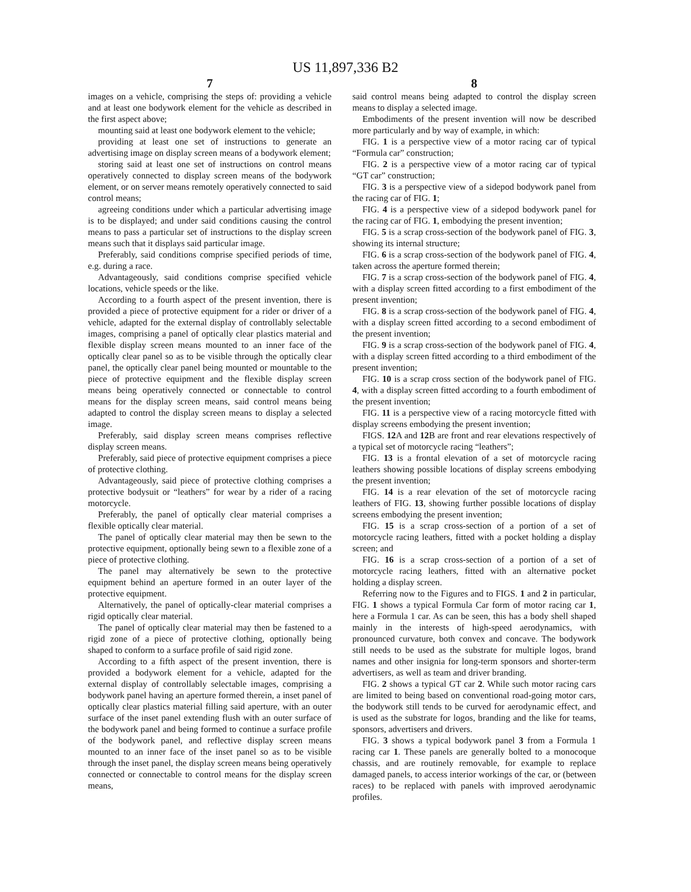US 11,897,336 B2
7
images on a vehicle, comprising the steps of: providing a vehicle and at least one bodywork element for the vehicle as described in the first aspect above;
mounting said at least one bodywork element to the vehicle;
providing at least one set of instructions to generate an advertising image on display screen means of a bodywork element;
storing said at least one set of instructions on control means operatively connected to display screen means of the bodywork element, or on server means remotely operatively connected to said control means;
agreeing conditions under which a particular advertising image is to be displayed; and under said conditions causing the control means to pass a particular set of instructions to the display screen means such that it displays said particular image.
Preferably, said conditions comprise specified periods of time, e.g. during a race.
Advantageously, said conditions comprise specified vehicle locations, vehicle speeds or the like.
According to a fourth aspect of the present invention, there is provided a piece of protective equipment for a rider or driver of a vehicle, adapted for the external display of controllably selectable images, comprising a panel of optically clear plastics material and flexible display screen means mounted to an inner face of the optically clear panel so as to be visible through the optically clear panel, the optically clear panel being mounted or mountable to the piece of protective equipment and the flexible display screen means being operatively connected or connectable to control means for the display screen means, said control means being adapted to control the display screen means to display a selected image.
Preferably, said display screen means comprises reflective display screen means.
Preferably, said piece of protective equipment comprises a piece of protective clothing.
Advantageously, said piece of protective clothing comprises a protective bodysuit or “leathers” for wear by a rider of a racing motorcycle.
Preferably, the panel of optically clear material comprises a flexible optically clear material.
The panel of optically clear material may then be sewn to the protective equipment, optionally being sewn to a flexible zone of a piece of protective clothing.
The panel may alternatively be sewn to the protective equipment behind an aperture formed in an outer layer of the protective equipment.
Alternatively, the panel of optically-clear material comprises a rigid optically clear material.
The panel of optically clear material may then be fastened to a rigid zone of a piece of protective clothing, optionally being shaped to conform to a surface profile of said rigid zone.
According to a fifth aspect of the present invention, there is provided a bodywork element for a vehicle, adapted for the external display of controllably selectable images, comprising a bodywork panel having an aperture formed therein, a inset panel of optically clear plastics material filling said aperture, with an outer surface of the inset panel extending flush with an outer surface of the bodywork panel and being formed to continue a surface profile of the bodywork panel, and reflective display screen means mounted to an inner face of the inset panel so as to be visible through the inset panel, the display screen means being operatively connected or connectable to control means for the display screen means,
8
said control means being adapted to control the display screen means to display a selected image.
Embodiments of the present invention will now be described more particularly and by way of example, in which:
FIG. 1 is a perspective view of a motor racing car of typical “Formula car” construction;
FIG. 2 is a perspective view of a motor racing car of typical “GT car” construction;
FIG. 3 is a perspective view of a sidepod bodywork panel from the racing car of FIG. 1;
FIG. 4 is a perspective view of a sidepod bodywork panel for the racing car of FIG. 1, embodying the present invention;
FIG. 5 is a scrap cross-section of the bodywork panel of FIG. 3, showing its internal structure;
FIG. 6 is a scrap cross-section of the bodywork panel of FIG. 4, taken across the aperture formed therein;
FIG. 7 is a scrap cross-section of the bodywork panel of FIG. 4, with a display screen fitted according to a first embodiment of the present invention;
FIG. 8 is a scrap cross-section of the bodywork panel of FIG. 4, with a display screen fitted according to a second embodiment of the present invention;
FIG. 9 is a scrap cross-section of the bodywork panel of FIG. 4, with a display screen fitted according to a third embodiment of the present invention;
FIG. 10 is a scrap cross section of the bodywork panel of FIG. 4, with a display screen fitted according to a fourth embodiment of the present invention;
FIG. 11 is a perspective view of a racing motorcycle fitted with display screens embodying the present invention;
FIGS. 12 A and 12 B are front and rear elevations respectively of a typical set of motorcycle racing “leathers”;
FIG. 13 is a frontal elevation of a set of motorcycle racing leathers showing possible locations of display screens embodying the present invention;
FIG. 14 is a rear elevation of the set of motorcycle racing leathers of FIG. 13, showing further possible locations of display screens embodying the present invention;
FIG. 15 is a scrap cross-section of a portion of a set of motorcycle racing leathers, fitted with a pocket holding a display screen; and
FIG. 16 is a scrap cross-section of a portion of a set of motorcycle racing leathers, fitted with an alternative pocket holding a display screen.
Referring now to the Figures and to FIGS. 1 and 2 in particular, FIG. 1 shows a typical Formula Car form of motor racing car 1, here a Formula 1 car. As can be seen, this has a body shell shaped mainly in the interests of high-speed aerodynamics, with pronounced curvature, both convex and concave. The bodywork still needs to be used as the substrate for multiple logos, brand names and other insignia for long-term sponsors and shorter-term advertisers, as well as team and driver branding.
FIG. 2 shows a typical GT car 2. While such motor racing cars are limited to being based on conventional road-going motor cars, the bodywork still tends to be curved for aerodynamic effect, and is used as the substrate for logos, branding and the like for teams, sponsors, advertisers and drivers.
FIG. 3 shows a typical bodywork panel 3 from a Formula 1 racing car 1. These panels are generally bolted to a monocoque chassis, and are routinely removable, for example to replace damaged panels, to access interior workings of the car, or (between races) to be replaced with panels with improved aerodynamic profiles.